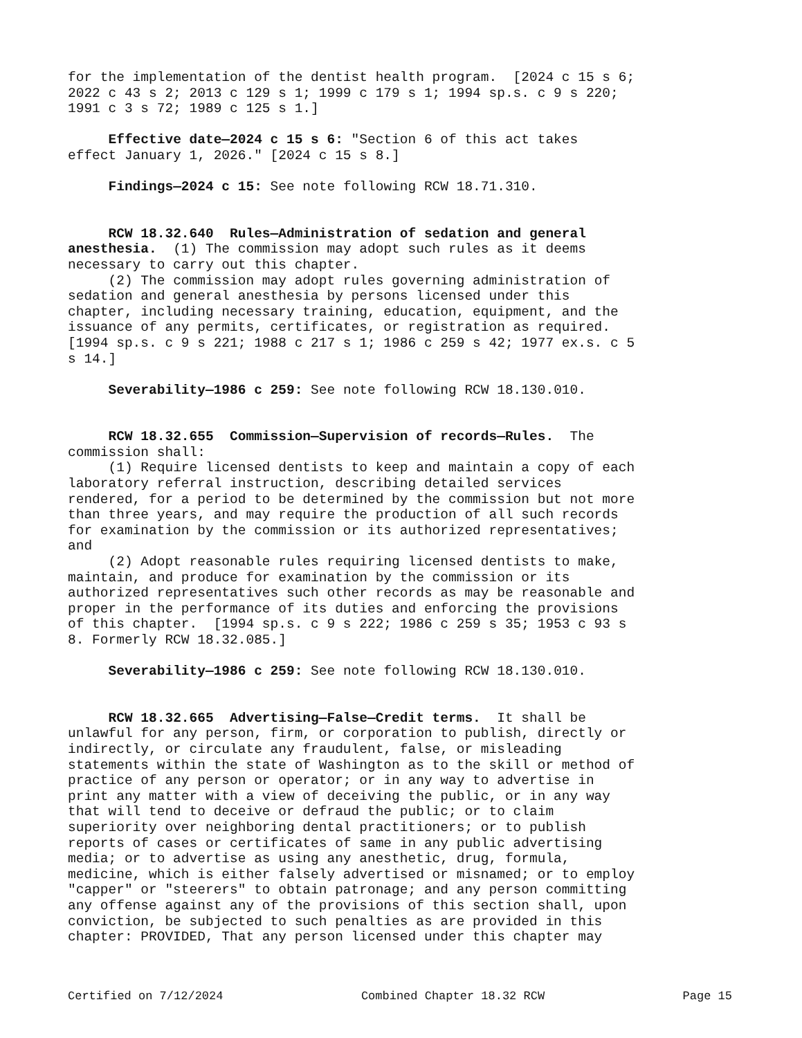for the implementation of the dentist health program. [2024 c 15 s 6; 2022 c 43 s 2; 2013 c 129 s 1; 1999 c 179 s 1; 1994 sp.s. c 9 s 220; 1991 c 3 s 72; 1989 c 125 s 1.]
Effective date—2024 c 15 s 6: "Section 6 of this act takes effect January 1, 2026." [2024 c 15 s 8.]
Findings—2024 c 15: See note following RCW 18.71.310.
RCW 18.32.640 Rules—Administration of sedation and general anesthesia. (1) The commission may adopt such rules as it deems necessary to carry out this chapter. (2) The commission may adopt rules governing administration of sedation and general anesthesia by persons licensed under this chapter, including necessary training, education, equipment, and the issuance of any permits, certificates, or registration as required. [1994 sp.s. c 9 s 221; 1988 c 217 s 1; 1986 c 259 s 42; 1977 ex.s. c 5 s 14.]
Severability—1986 c 259: See note following RCW 18.130.010.
RCW 18.32.655 Commission—Supervision of records—Rules. The commission shall: (1) Require licensed dentists to keep and maintain a copy of each laboratory referral instruction, describing detailed services rendered, for a period to be determined by the commission but not more than three years, and may require the production of all such records for examination by the commission or its authorized representatives; and (2) Adopt reasonable rules requiring licensed dentists to make, maintain, and produce for examination by the commission or its authorized representatives such other records as may be reasonable and proper in the performance of its duties and enforcing the provisions of this chapter. [1994 sp.s. c 9 s 222; 1986 c 259 s 35; 1953 c 93 s 8. Formerly RCW 18.32.085.]
Severability—1986 c 259: See note following RCW 18.130.010.
RCW 18.32.665 Advertising—False—Credit terms. It shall be unlawful for any person, firm, or corporation to publish, directly or indirectly, or circulate any fraudulent, false, or misleading statements within the state of Washington as to the skill or method of practice of any person or operator; or in any way to advertise in print any matter with a view of deceiving the public, or in any way that will tend to deceive or defraud the public; or to claim superiority over neighboring dental practitioners; or to publish reports of cases or certificates of same in any public advertising media; or to advertise as using any anesthetic, drug, formula, medicine, which is either falsely advertised or misnamed; or to employ "capper" or "steerers" to obtain patronage; and any person committing any offense against any of the provisions of this section shall, upon conviction, be subjected to such penalties as are provided in this chapter: PROVIDED, That any person licensed under this chapter may
Certified on 7/12/2024 Combined Chapter 18.32 RCW Page 15